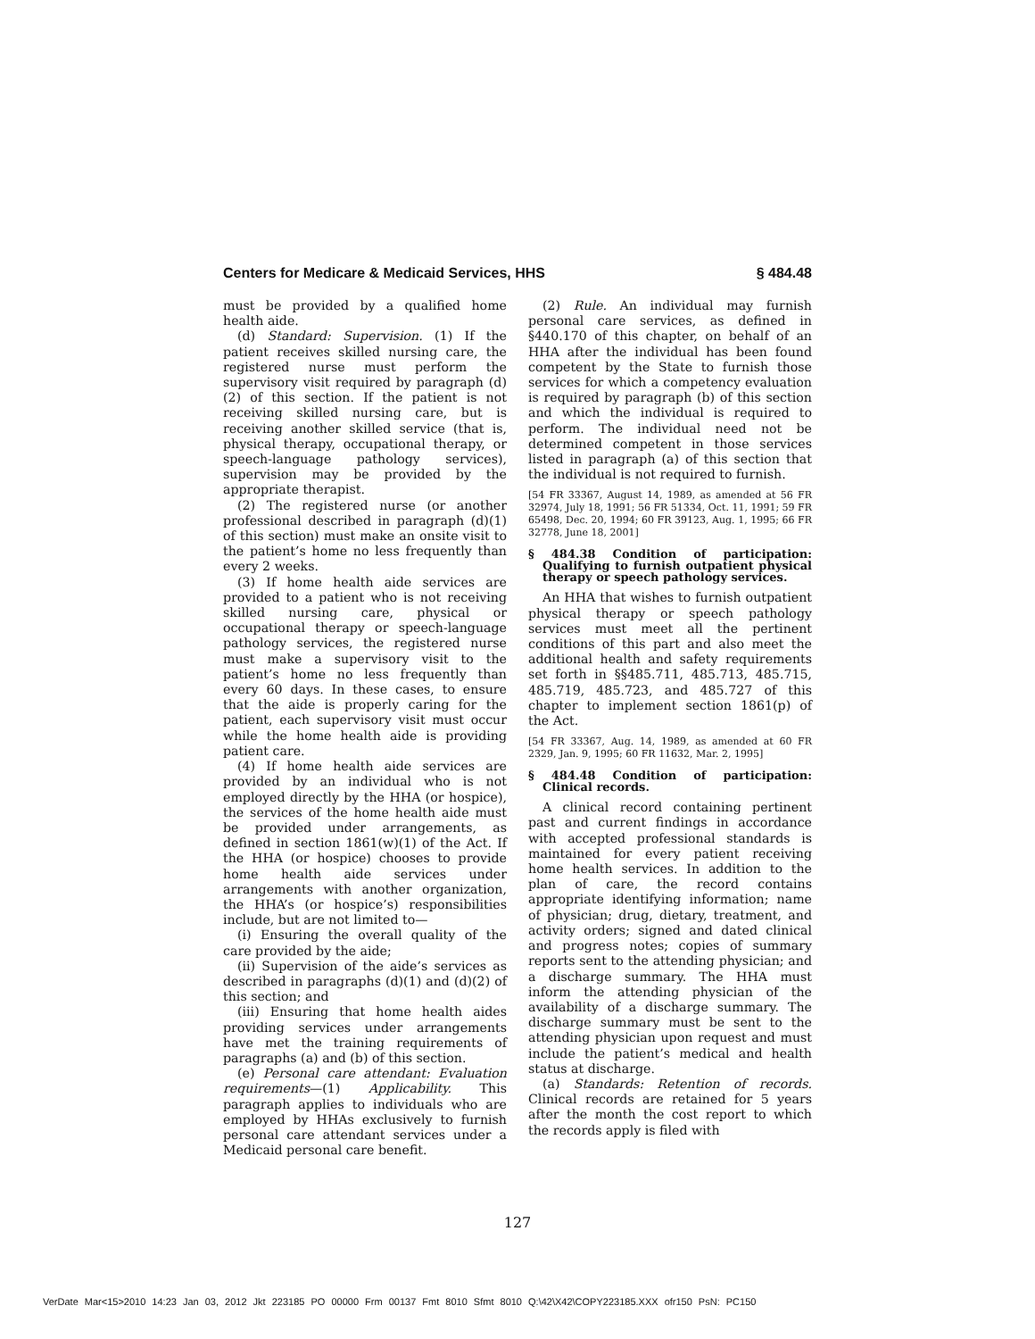Centers for Medicare & Medicaid Services, HHS § 484.48
must be provided by a qualified home health aide.
(d) Standard: Supervision. (1) If the patient receives skilled nursing care, the registered nurse must perform the supervisory visit required by paragraph (d)(2) of this section. If the patient is not receiving skilled nursing care, but is receiving another skilled service (that is, physical therapy, occupational therapy, or speech-language pathology services), supervision may be provided by the appropriate therapist.
(2) The registered nurse (or another professional described in paragraph (d)(1) of this section) must make an onsite visit to the patient’s home no less frequently than every 2 weeks.
(3) If home health aide services are provided to a patient who is not receiving skilled nursing care, physical or occupational therapy or speech-language pathology services, the registered nurse must make a supervisory visit to the patient’s home no less frequently than every 60 days. In these cases, to ensure that the aide is properly caring for the patient, each supervisory visit must occur while the home health aide is providing patient care.
(4) If home health aide services are provided by an individual who is not employed directly by the HHA (or hospice), the services of the home health aide must be provided under arrangements, as defined in section 1861(w)(1) of the Act. If the HHA (or hospice) chooses to provide home health aide services under arrangements with another organization, the HHA’s (or hospice’s) responsibilities include, but are not limited to—
(i) Ensuring the overall quality of the care provided by the aide;
(ii) Supervision of the aide’s services as described in paragraphs (d)(1) and (d)(2) of this section; and
(iii) Ensuring that home health aides providing services under arrangements have met the training requirements of paragraphs (a) and (b) of this section.
(e) Personal care attendant: Evaluation requirements—(1) Applicability. This paragraph applies to individuals who are employed by HHAs exclusively to furnish personal care attendant services under a Medicaid personal care benefit.
(2) Rule. An individual may furnish personal care services, as defined in §440.170 of this chapter, on behalf of an HHA after the individual has been found competent by the State to furnish those services for which a competency evaluation is required by paragraph (b) of this section and which the individual is required to perform. The individual need not be determined competent in those services listed in paragraph (a) of this section that the individual is not required to furnish.
[54 FR 33367, August 14, 1989, as amended at 56 FR 32974, July 18, 1991; 56 FR 51334, Oct. 11, 1991; 59 FR 65498, Dec. 20, 1994; 60 FR 39123, Aug. 1, 1995; 66 FR 32778, June 18, 2001]
§ 484.38 Condition of participation: Qualifying to furnish outpatient physical therapy or speech pathology services.
An HHA that wishes to furnish outpatient physical therapy or speech pathology services must meet all the pertinent conditions of this part and also meet the additional health and safety requirements set forth in §§485.711, 485.713, 485.715, 485.719, 485.723, and 485.727 of this chapter to implement section 1861(p) of the Act.
[54 FR 33367, Aug. 14, 1989, as amended at 60 FR 2329, Jan. 9, 1995; 60 FR 11632, Mar. 2, 1995]
§ 484.48 Condition of participation: Clinical records.
A clinical record containing pertinent past and current findings in accordance with accepted professional standards is maintained for every patient receiving home health services. In addition to the plan of care, the record contains appropriate identifying information; name of physician; drug, dietary, treatment, and activity orders; signed and dated clinical and progress notes; copies of summary reports sent to the attending physician; and a discharge summary. The HHA must inform the attending physician of the availability of a discharge summary. The discharge summary must be sent to the attending physician upon request and must include the patient’s medical and health status at discharge.
(a) Standards: Retention of records. Clinical records are retained for 5 years after the month the cost report to which the records apply is filed with
127
VerDate Mar<15>2010 14:23 Jan 03, 2012 Jkt 223185 PO 00000 Frm 00137 Fmt 8010 Sfmt 8010 Q:\42\X42\COPY223185.XXX ofr150 PsN: PC150